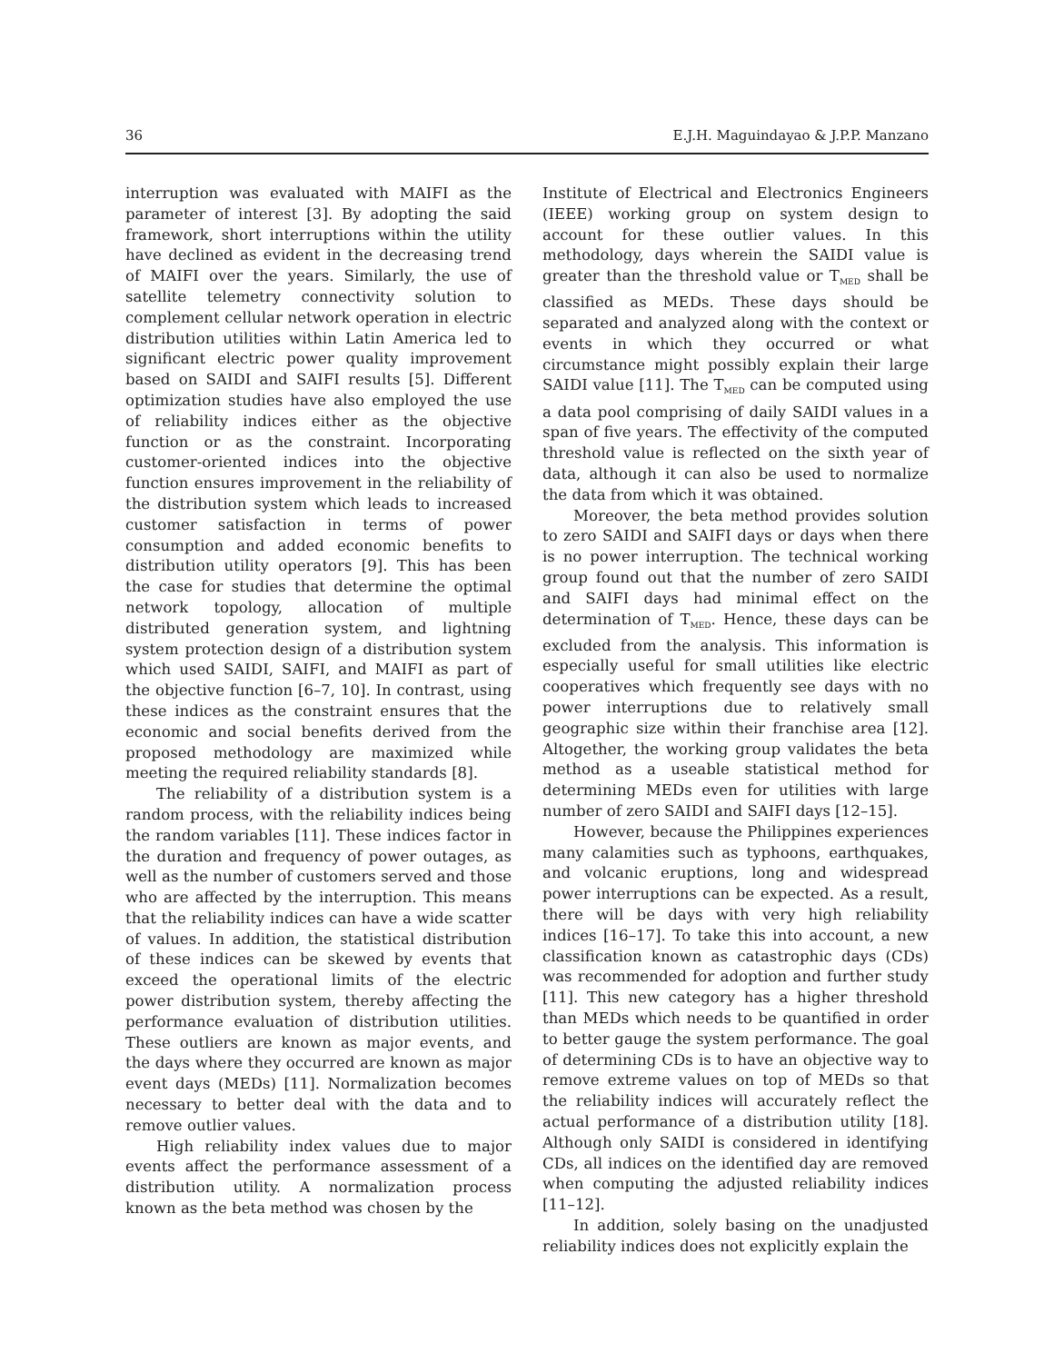36 E.J.H. Maguindayao & J.P.P. Manzano
interruption was evaluated with MAIFI as the parameter of interest [3]. By adopting the said framework, short interruptions within the utility have declined as evident in the decreasing trend of MAIFI over the years. Similarly, the use of satellite telemetry connectivity solution to complement cellular network operation in electric distribution utilities within Latin America led to significant electric power quality improvement based on SAIDI and SAIFI results [5]. Different optimization studies have also employed the use of reliability indices either as the objective function or as the constraint. Incorporating customer-oriented indices into the objective function ensures improvement in the reliability of the distribution system which leads to increased customer satisfaction in terms of power consumption and added economic benefits to distribution utility operators [9]. This has been the case for studies that determine the optimal network topology, allocation of multiple distributed generation system, and lightning system protection design of a distribution system which used SAIDI, SAIFI, and MAIFI as part of the objective function [6–7, 10]. In contrast, using these indices as the constraint ensures that the economic and social benefits derived from the proposed methodology are maximized while meeting the required reliability standards [8].
The reliability of a distribution system is a random process, with the reliability indices being the random variables [11]. These indices factor in the duration and frequency of power outages, as well as the number of customers served and those who are affected by the interruption. This means that the reliability indices can have a wide scatter of values. In addition, the statistical distribution of these indices can be skewed by events that exceed the operational limits of the electric power distribution system, thereby affecting the performance evaluation of distribution utilities. These outliers are known as major events, and the days where they occurred are known as major event days (MEDs) [11]. Normalization becomes necessary to better deal with the data and to remove outlier values.
High reliability index values due to major events affect the performance assessment of a distribution utility. A normalization process known as the beta method was chosen by the
Institute of Electrical and Electronics Engineers (IEEE) working group on system design to account for these outlier values. In this methodology, days wherein the SAIDI value is greater than the threshold value or T<sub>MED</sub> shall be classified as MEDs. These days should be separated and analyzed along with the context or events in which they occurred or what circumstance might possibly explain their large SAIDI value [11]. The T<sub>MED</sub> can be computed using a data pool comprising of daily SAIDI values in a span of five years. The effectivity of the computed threshold value is reflected on the sixth year of data, although it can also be used to normalize the data from which it was obtained.
Moreover, the beta method provides solution to zero SAIDI and SAIFI days or days when there is no power interruption. The technical working group found out that the number of zero SAIDI and SAIFI days had minimal effect on the determination of T<sub>MED</sub>. Hence, these days can be excluded from the analysis. This information is especially useful for small utilities like electric cooperatives which frequently see days with no power interruptions due to relatively small geographic size within their franchise area [12]. Altogether, the working group validates the beta method as a useable statistical method for determining MEDs even for utilities with large number of zero SAIDI and SAIFI days [12–15].
However, because the Philippines experiences many calamities such as typhoons, earthquakes, and volcanic eruptions, long and widespread power interruptions can be expected. As a result, there will be days with very high reliability indices [16–17]. To take this into account, a new classification known as catastrophic days (CDs) was recommended for adoption and further study [11]. This new category has a higher threshold than MEDs which needs to be quantified in order to better gauge the system performance. The goal of determining CDs is to have an objective way to remove extreme values on top of MEDs so that the reliability indices will accurately reflect the actual performance of a distribution utility [18]. Although only SAIDI is considered in identifying CDs, all indices on the identified day are removed when computing the adjusted reliability indices [11–12].
In addition, solely basing on the unadjusted reliability indices does not explicitly explain the